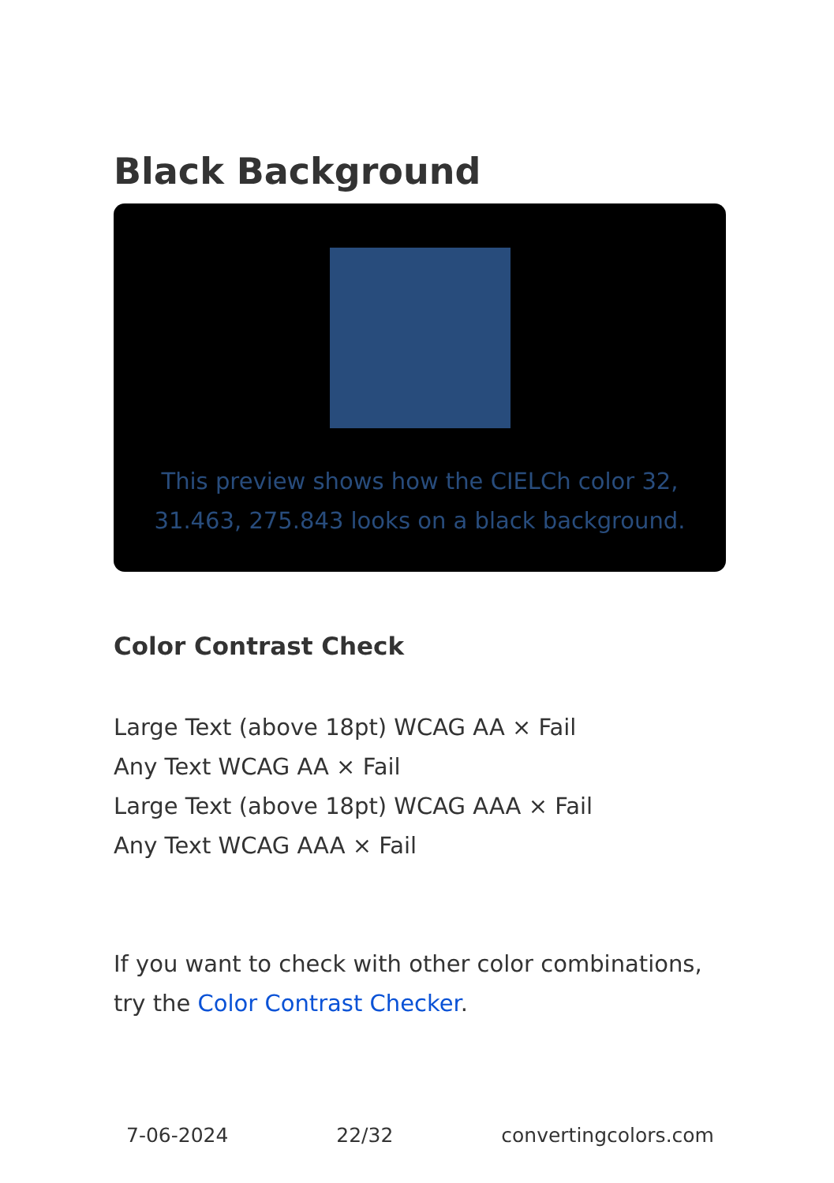Black Background
This preview shows how the CIELCh color 32, 31.463, 275.843 looks on a black background.
Color Contrast Check
Large Text (above 18pt) WCAG AA × Fail
Any Text WCAG AA × Fail
Large Text (above 18pt) WCAG AAA × Fail
Any Text WCAG AAA × Fail
If you want to check with other color combinations, try the Color Contrast Checker.
7-06-2024 22/32 convertingcolors.com